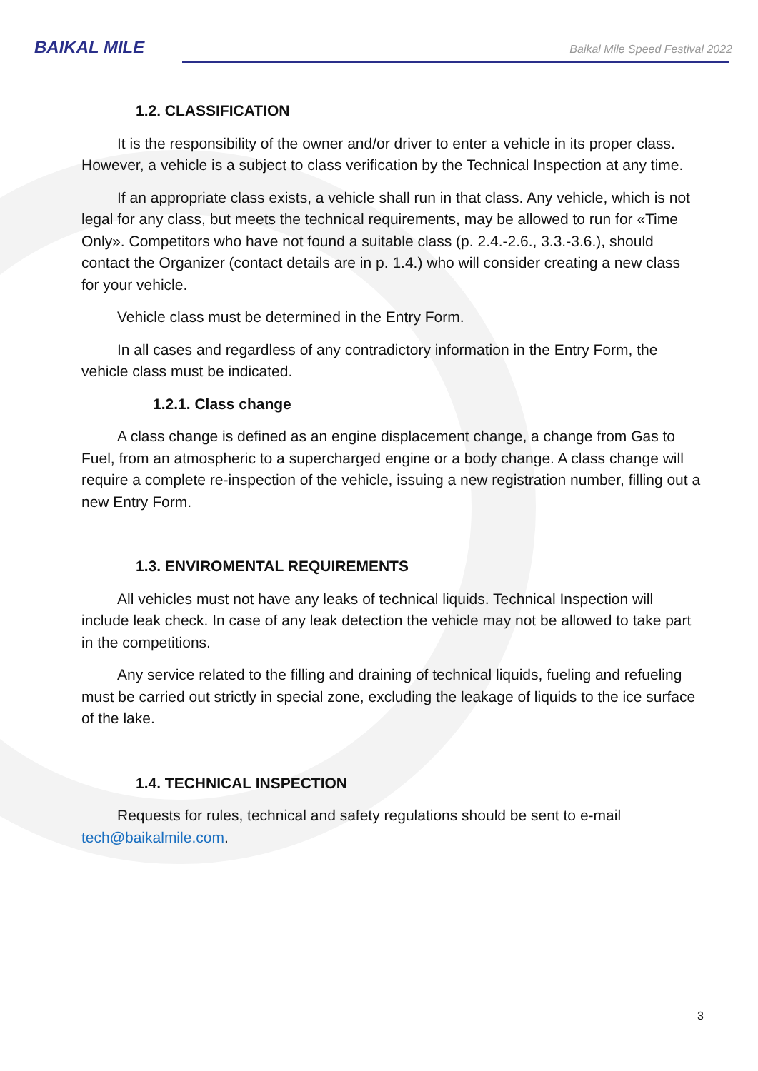BAIKAL MILE
Baikal Mile Speed Festival 2022
1.2. CLASSIFICATION
It is the responsibility of the owner and/or driver to enter a vehicle in its proper class. However, a vehicle is a subject to class verification by the Technical Inspection at any time.
If an appropriate class exists, a vehicle shall run in that class. Any vehicle, which is not legal for any class, but meets the technical requirements, may be allowed to run for «Time Only». Competitors who have not found a suitable class (p. 2.4.-2.6., 3.3.-3.6.), should contact the Organizer (contact details are in p. 1.4.) who will consider creating a new class for your vehicle.
Vehicle class must be determined in the Entry Form.
In all cases and regardless of any contradictory information in the Entry Form, the vehicle class must be indicated.
1.2.1. Class change
A class change is defined as an engine displacement change, a change from Gas to Fuel, from an atmospheric to a supercharged engine or a body change. A class change will require a complete re-inspection of the vehicle, issuing a new registration number, filling out a new Entry Form.
1.3. ENVIROMENTAL REQUIREMENTS
All vehicles must not have any leaks of technical liquids. Technical Inspection will include leak check. In case of any leak detection the vehicle may not be allowed to take part in the competitions.
Any service related to the filling and draining of technical liquids, fueling and refueling must be carried out strictly in special zone, excluding the leakage of liquids to the ice surface of the lake.
1.4. TECHNICAL INSPECTION
Requests for rules, technical and safety regulations should be sent to e-mail tech@baikalmile.com.
3